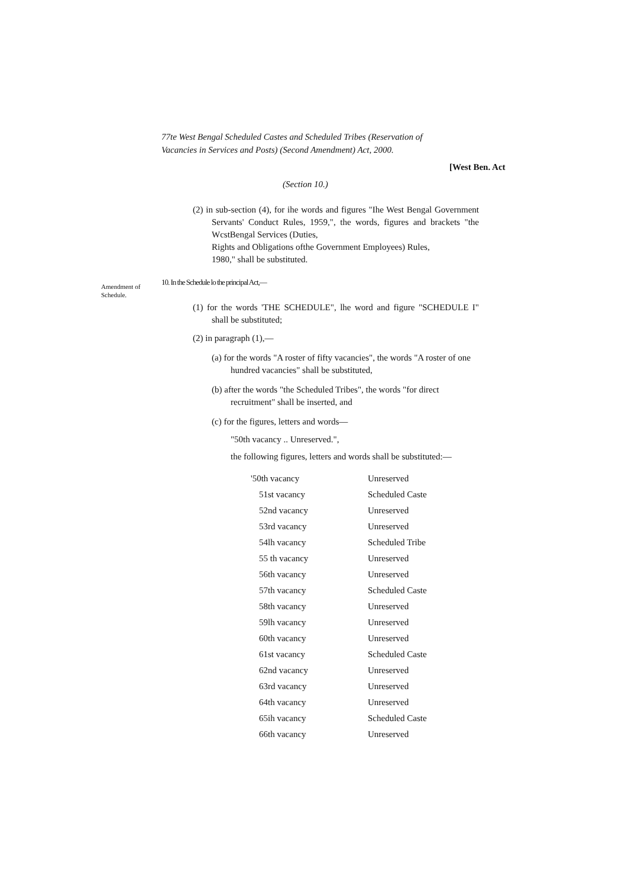77te West Bengal Scheduled Castes and Scheduled Tribes (Reservation of Vacancies in Services and Posts) (Second Amendment) Act, 2000.
[West Ben. Act
(Section 10.)
(2) in sub-section (4), for ihe words and figures "Ihe West Bengal Government Servants' Conduct Rules, 1959,", the words, figures and brackets "the WcstBengal Services (Duties,
Rights and Obligations ofthe Government Employees) Rules,
1980," shall be substituted.
Amendment of Schedule.
10. In the Schedule lo the principal Act,—
(1) for the words 'THE SCHEDULE", lhe word and figure "SCHEDULE I" shall be substituted;
(2) in paragraph (1),—
(a) for the words "A roster of fifty vacancies", the words "A roster of one hundred vacancies" shall be substituted,
(b) after the words "the Scheduled Tribes", the words "for direct recruitment" shall be inserted, and
(c) for the figures, letters and words—
"50th vacancy .. Unreserved.",
the following figures, letters and words shall be substituted:—
| '50th vacancy | Unreserved |
| 51st vacancy | Scheduled Caste |
| 52nd vacancy | Unreserved |
| 53rd vacancy | Unreserved |
| 54lh vacancy | Scheduled Tribe |
| 55 th vacancy | Unreserved |
| 56th vacancy | Unreserved |
| 57th vacancy | Scheduled Caste |
| 58th vacancy | Unreserved |
| 59lh vacancy | Unreserved |
| 60th vacancy | Unreserved |
| 61st vacancy | Scheduled Caste |
| 62nd vacancy | Unreserved |
| 63rd vacancy | Unreserved |
| 64th vacancy | Unreserved |
| 65ih vacancy | Scheduled Caste |
| 66th vacancy | Unreserved |